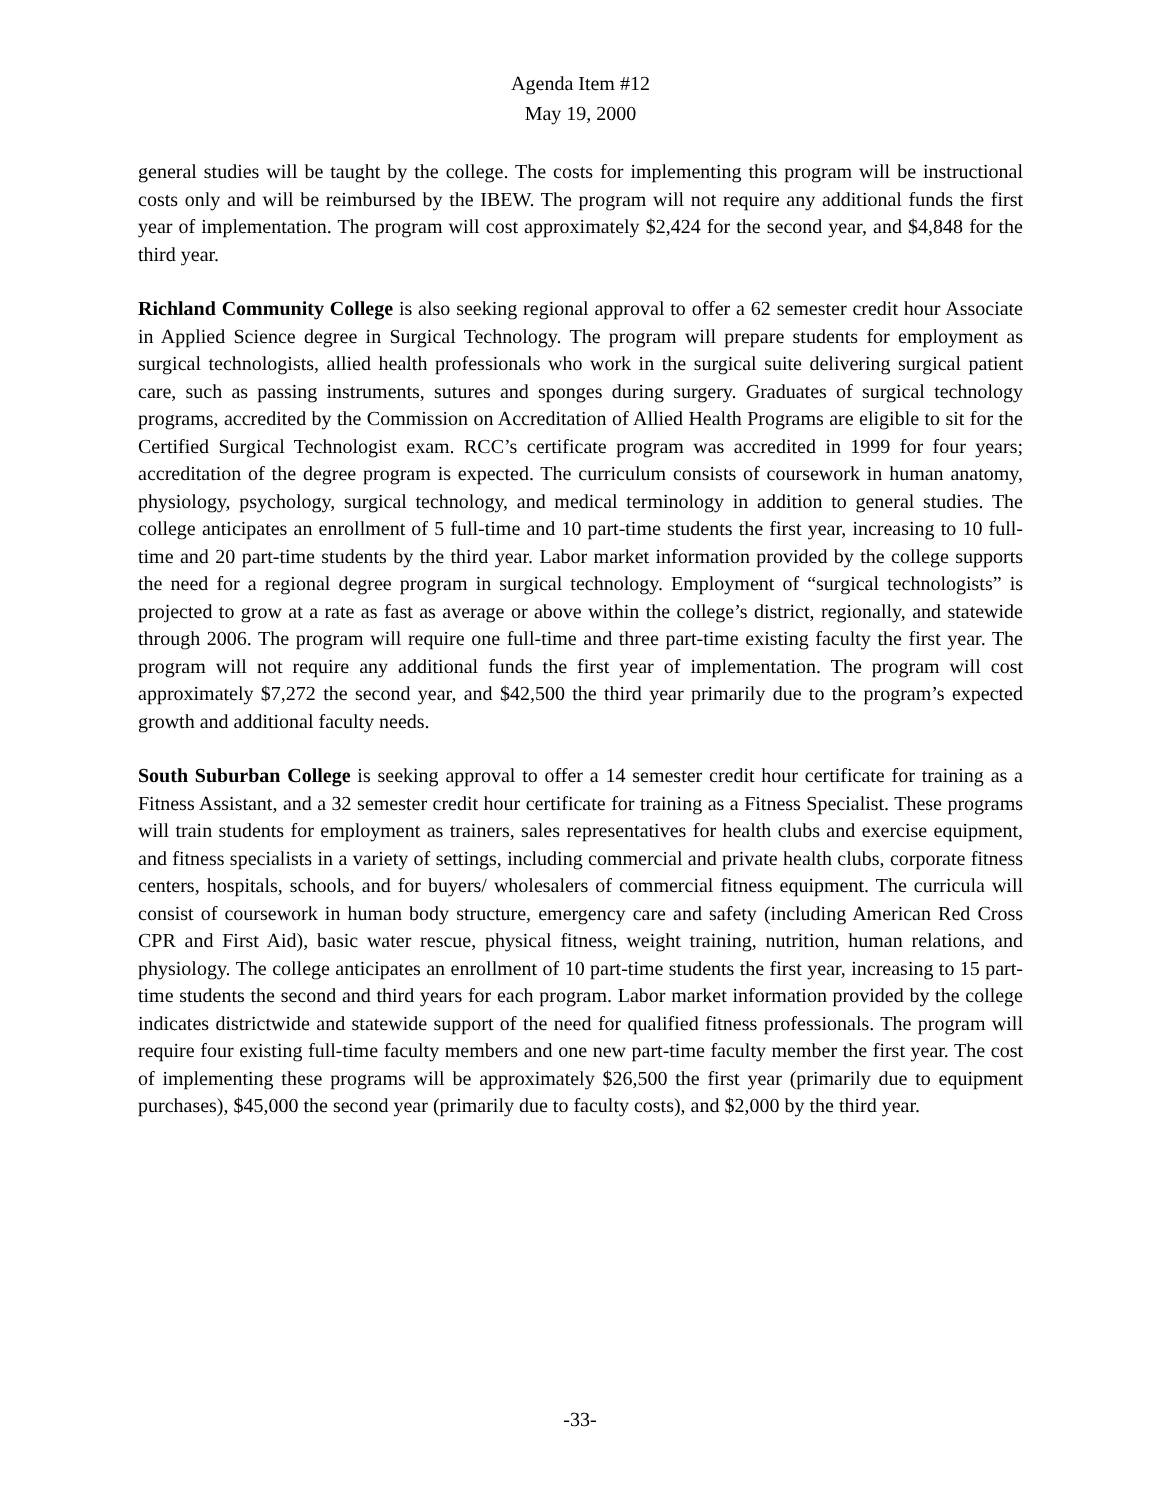Agenda Item #12
May 19, 2000
general studies will be taught by the college. The costs for implementing this program will be instructional costs only and will be reimbursed by the IBEW. The program will not require any additional funds the first year of implementation. The program will cost approximately $2,424 for the second year, and $4,848 for the third year.
Richland Community College is also seeking regional approval to offer a 62 semester credit hour Associate in Applied Science degree in Surgical Technology. The program will prepare students for employment as surgical technologists, allied health professionals who work in the surgical suite delivering surgical patient care, such as passing instruments, sutures and sponges during surgery. Graduates of surgical technology programs, accredited by the Commission on Accreditation of Allied Health Programs are eligible to sit for the Certified Surgical Technologist exam. RCC’s certificate program was accredited in 1999 for four years; accreditation of the degree program is expected. The curriculum consists of coursework in human anatomy, physiology, psychology, surgical technology, and medical terminology in addition to general studies. The college anticipates an enrollment of 5 full-time and 10 part-time students the first year, increasing to 10 full-time and 20 part-time students by the third year. Labor market information provided by the college supports the need for a regional degree program in surgical technology. Employment of “surgical technologists” is projected to grow at a rate as fast as average or above within the college’s district, regionally, and statewide through 2006. The program will require one full-time and three part-time existing faculty the first year. The program will not require any additional funds the first year of implementation. The program will cost approximately $7,272 the second year, and $42,500 the third year primarily due to the program’s expected growth and additional faculty needs.
South Suburban College is seeking approval to offer a 14 semester credit hour certificate for training as a Fitness Assistant, and a 32 semester credit hour certificate for training as a Fitness Specialist. These programs will train students for employment as trainers, sales representatives for health clubs and exercise equipment, and fitness specialists in a variety of settings, including commercial and private health clubs, corporate fitness centers, hospitals, schools, and for buyers/ wholesalers of commercial fitness equipment. The curricula will consist of coursework in human body structure, emergency care and safety (including American Red Cross CPR and First Aid), basic water rescue, physical fitness, weight training, nutrition, human relations, and physiology. The college anticipates an enrollment of 10 part-time students the first year, increasing to 15 part-time students the second and third years for each program. Labor market information provided by the college indicates districtwide and statewide support of the need for qualified fitness professionals. The program will require four existing full-time faculty members and one new part-time faculty member the first year. The cost of implementing these programs will be approximately $26,500 the first year (primarily due to equipment purchases), $45,000 the second year (primarily due to faculty costs), and $2,000 by the third year.
-33-